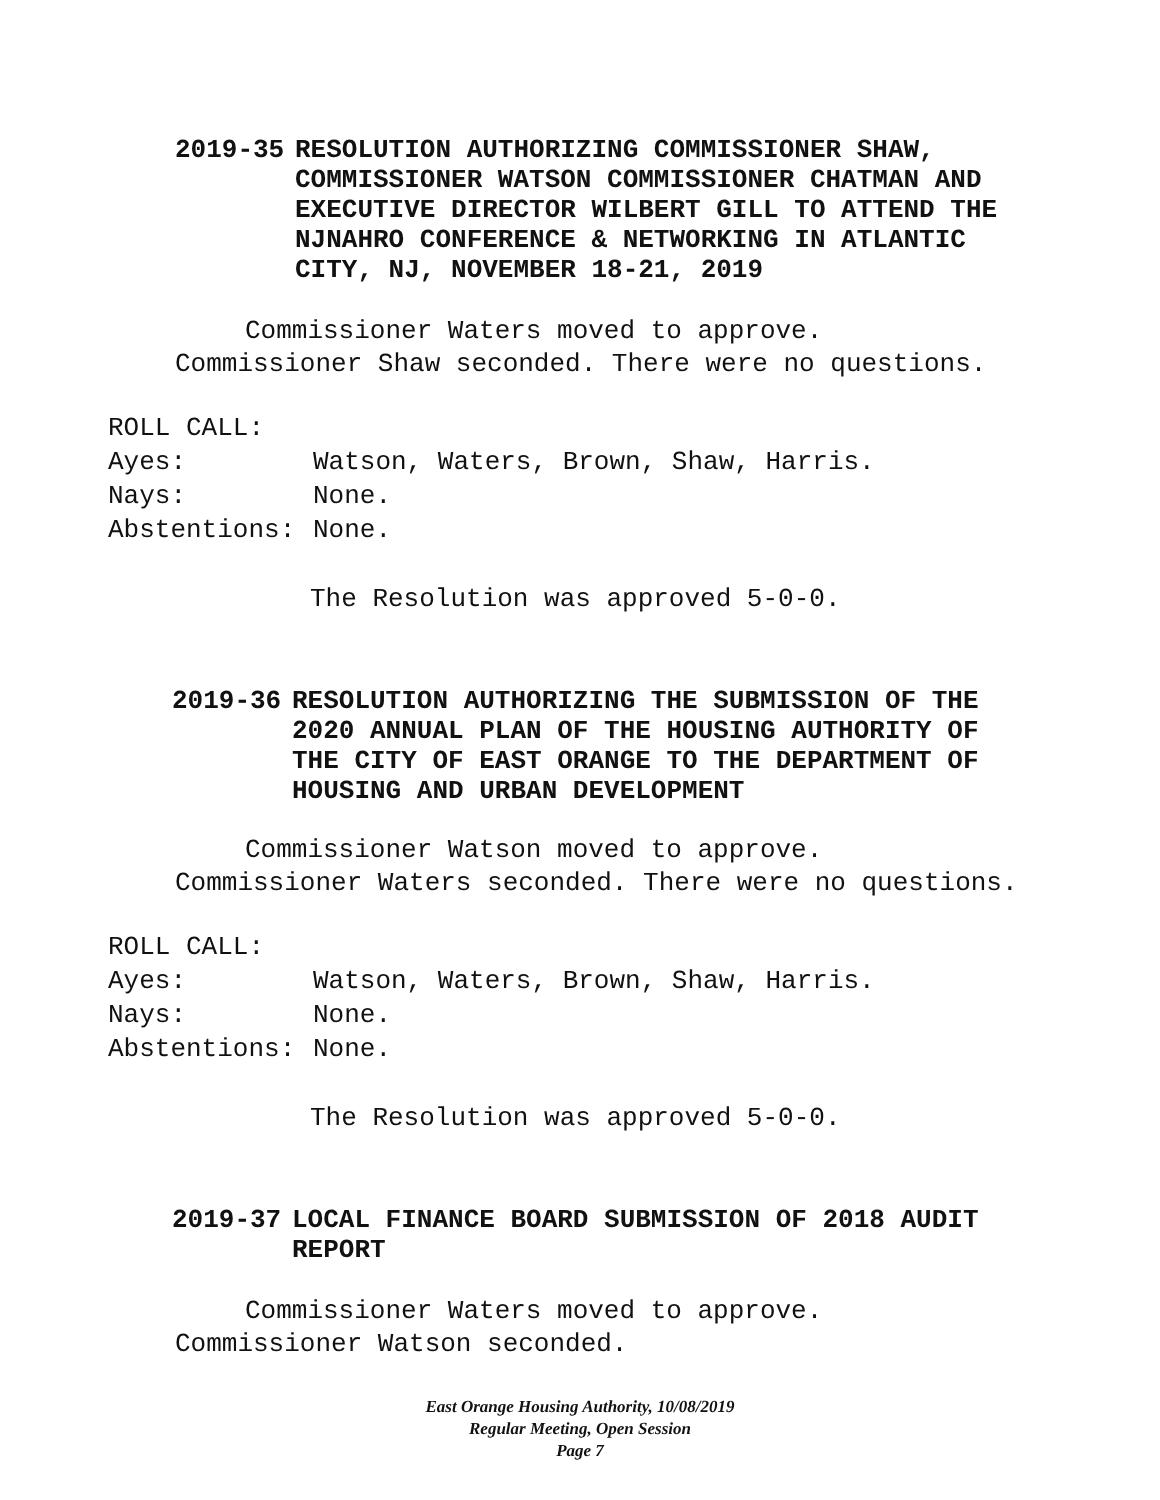2019-35 RESOLUTION AUTHORIZING COMMISSIONER SHAW, COMMISSIONER WATSON COMMISSIONER CHATMAN AND EXECUTIVE DIRECTOR WILBERT GILL TO ATTEND THE NJNAHRO CONFERENCE & NETWORKING IN ATLANTIC CITY, NJ, NOVEMBER 18-21, 2019
Commissioner Waters moved to approve.
Commissioner Shaw seconded. There were no questions.
ROLL CALL:
Ayes: Watson, Waters, Brown, Shaw, Harris.
Nays: None.
Abstentions: None.
The Resolution was approved 5-0-0.
2019-36 RESOLUTION AUTHORIZING THE SUBMISSION OF THE 2020 ANNUAL PLAN OF THE HOUSING AUTHORITY OF THE CITY OF EAST ORANGE TO THE DEPARTMENT OF HOUSING AND URBAN DEVELOPMENT
Commissioner Watson moved to approve.
Commissioner Waters seconded. There were no questions.
ROLL CALL:
Ayes: Watson, Waters, Brown, Shaw, Harris.
Nays: None.
Abstentions: None.
The Resolution was approved 5-0-0.
2019-37 LOCAL FINANCE BOARD SUBMISSION OF 2018 AUDIT REPORT
Commissioner Waters moved to approve.
Commissioner Watson seconded.
East Orange Housing Authority, 10/08/2019
Regular Meeting, Open Session
Page 7